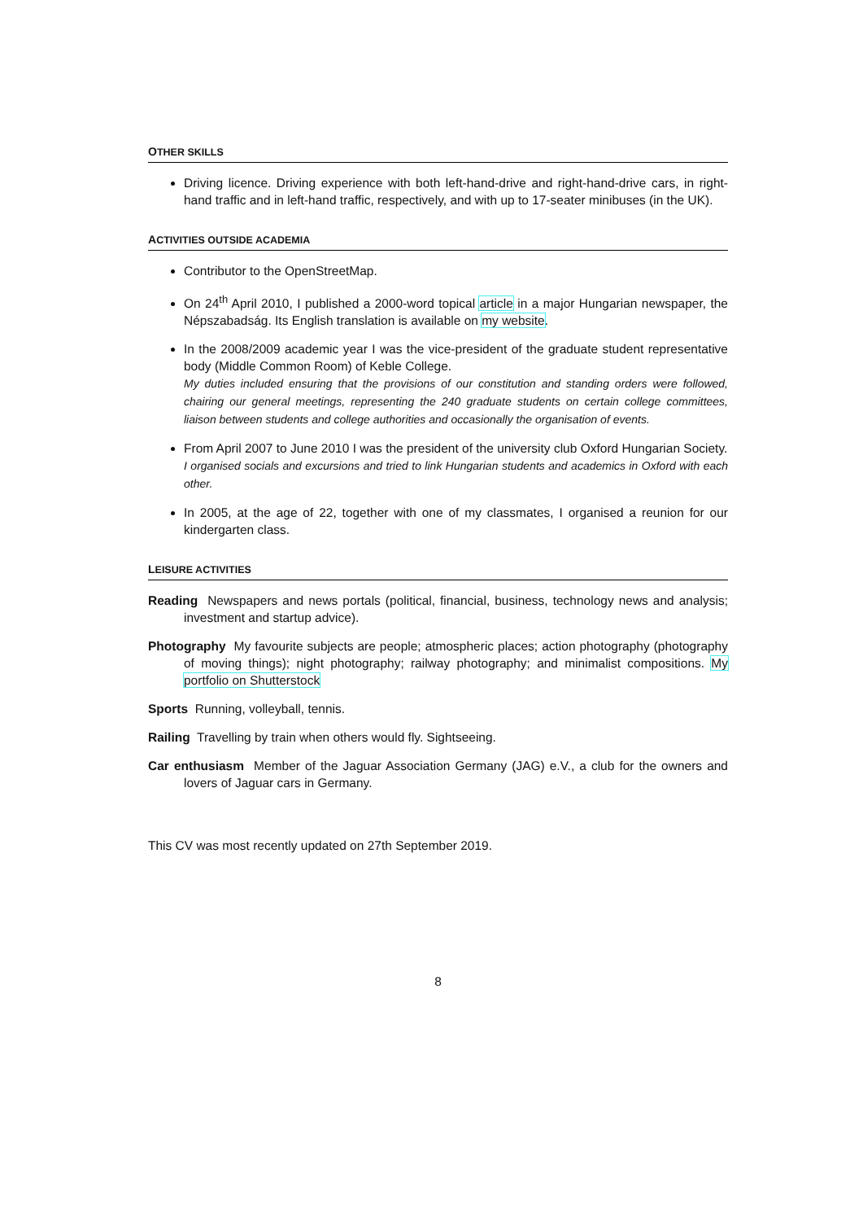OTHER SKILLS
Driving licence. Driving experience with both left-hand-drive and right-hand-drive cars, in right-hand traffic and in left-hand traffic, respectively, and with up to 17-seater minibuses (in the UK).
ACTIVITIES OUTSIDE ACADEMIA
Contributor to the OpenStreetMap.
On 24<sup>th</sup> April 2010, I published a 2000-word topical article in a major Hungarian newspaper, the Népszabadság. Its English translation is available on my website.
In the 2008/2009 academic year I was the vice-president of the graduate student representative body (Middle Common Room) of Keble College.
My duties included ensuring that the provisions of our constitution and standing orders were followed, chairing our general meetings, representing the 240 graduate students on certain college committees, liaison between students and college authorities and occasionally the organisation of events.
From April 2007 to June 2010 I was the president of the university club Oxford Hungarian Society.
I organised socials and excursions and tried to link Hungarian students and academics in Oxford with each other.
In 2005, at the age of 22, together with one of my classmates, I organised a reunion for our kindergarten class.
LEISURE ACTIVITIES
Reading Newspapers and news portals (political, financial, business, technology news and analysis; investment and startup advice).
Photography My favourite subjects are people; atmospheric places; action photography (photography of moving things); night photography; railway photography; and minimalist compositions. My portfolio on Shutterstock
Sports Running, volleyball, tennis.
Railing Travelling by train when others would fly. Sightseeing.
Car enthusiasm Member of the Jaguar Association Germany (JAG) e.V., a club for the owners and lovers of Jaguar cars in Germany.
This CV was most recently updated on 27th September 2019.
8